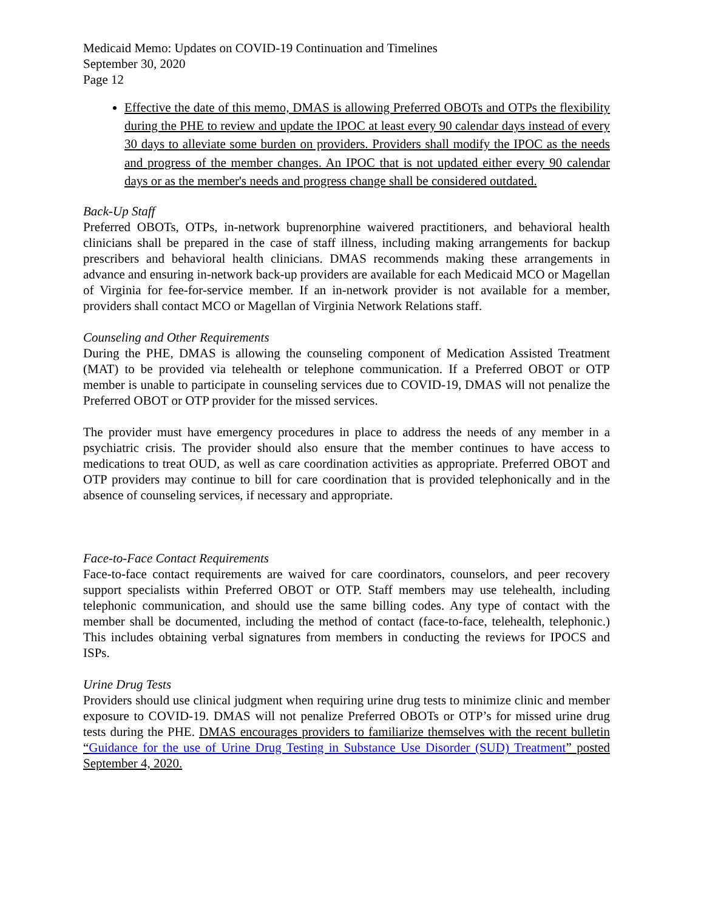Medicaid Memo: Updates on COVID-19 Continuation and Timelines
September 30, 2020
Page 12
Effective the date of this memo, DMAS is allowing Preferred OBOTs and OTPs the flexibility during the PHE to review and update the IPOC at least every 90 calendar days instead of every 30 days to alleviate some burden on providers. Providers shall modify the IPOC as the needs and progress of the member changes. An IPOC that is not updated either every 90 calendar days or as the member's needs and progress change shall be considered outdated.
Back-Up Staff
Preferred OBOTs, OTPs, in-network buprenorphine waivered practitioners, and behavioral health clinicians shall be prepared in the case of staff illness, including making arrangements for backup prescribers and behavioral health clinicians. DMAS recommends making these arrangements in advance and ensuring in-network back-up providers are available for each Medicaid MCO or Magellan of Virginia for fee-for-service member. If an in-network provider is not available for a member, providers shall contact MCO or Magellan of Virginia Network Relations staff.
Counseling and Other Requirements
During the PHE, DMAS is allowing the counseling component of Medication Assisted Treatment (MAT) to be provided via telehealth or telephone communication. If a Preferred OBOT or OTP member is unable to participate in counseling services due to COVID-19, DMAS will not penalize the Preferred OBOT or OTP provider for the missed services.
The provider must have emergency procedures in place to address the needs of any member in a psychiatric crisis. The provider should also ensure that the member continues to have access to medications to treat OUD, as well as care coordination activities as appropriate. Preferred OBOT and OTP providers may continue to bill for care coordination that is provided telephonically and in the absence of counseling services, if necessary and appropriate.
Face-to-Face Contact Requirements
Face-to-face contact requirements are waived for care coordinators, counselors, and peer recovery support specialists within Preferred OBOT or OTP. Staff members may use telehealth, including telephonic communication, and should use the same billing codes. Any type of contact with the member shall be documented, including the method of contact (face-to-face, telehealth, telephonic.) This includes obtaining verbal signatures from members in conducting the reviews for IPOCS and ISPs.
Urine Drug Tests
Providers should use clinical judgment when requiring urine drug tests to minimize clinic and member exposure to COVID-19. DMAS will not penalize Preferred OBOTs or OTP’s for missed urine drug tests during the PHE. DMAS encourages providers to familiarize themselves with the recent bulletin “Guidance for the use of Urine Drug Testing in Substance Use Disorder (SUD) Treatment” posted September 4, 2020.